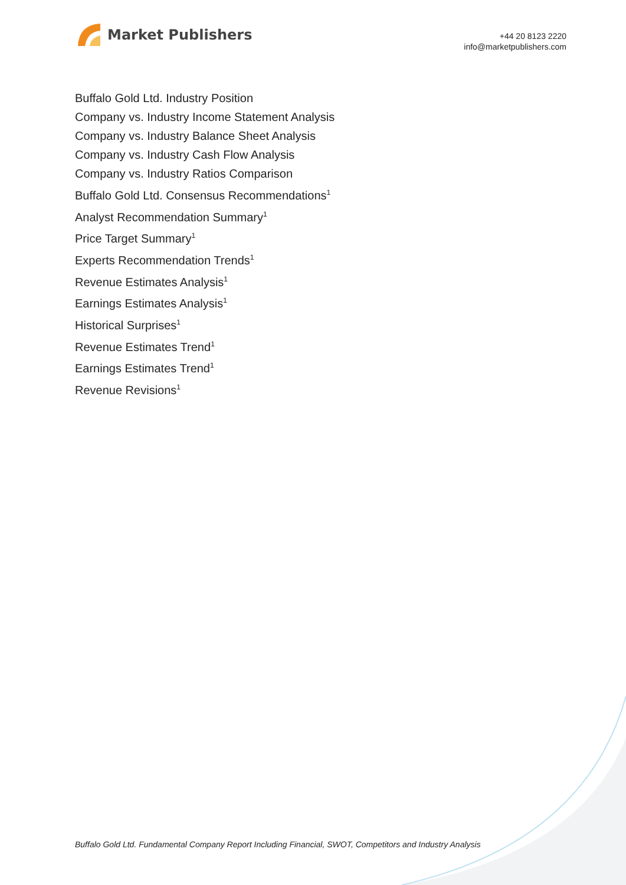Market Publishers
+44 20 8123 2220
info@marketpublishers.com
Buffalo Gold Ltd. Industry Position
Company vs. Industry Income Statement Analysis
Company vs. Industry Balance Sheet Analysis
Company vs. Industry Cash Flow Analysis
Company vs. Industry Ratios Comparison
Buffalo Gold Ltd. Consensus Recommendations<sup>1</sup>
Analyst Recommendation Summary<sup>1</sup>
Price Target Summary<sup>1</sup>
Experts Recommendation Trends<sup>1</sup>
Revenue Estimates Analysis<sup>1</sup>
Earnings Estimates Analysis<sup>1</sup>
Historical Surprises<sup>1</sup>
Revenue Estimates Trend<sup>1</sup>
Earnings Estimates Trend<sup>1</sup>
Revenue Revisions<sup>1</sup>
Buffalo Gold Ltd. Fundamental Company Report Including Financial, SWOT, Competitors and Industry Analysis